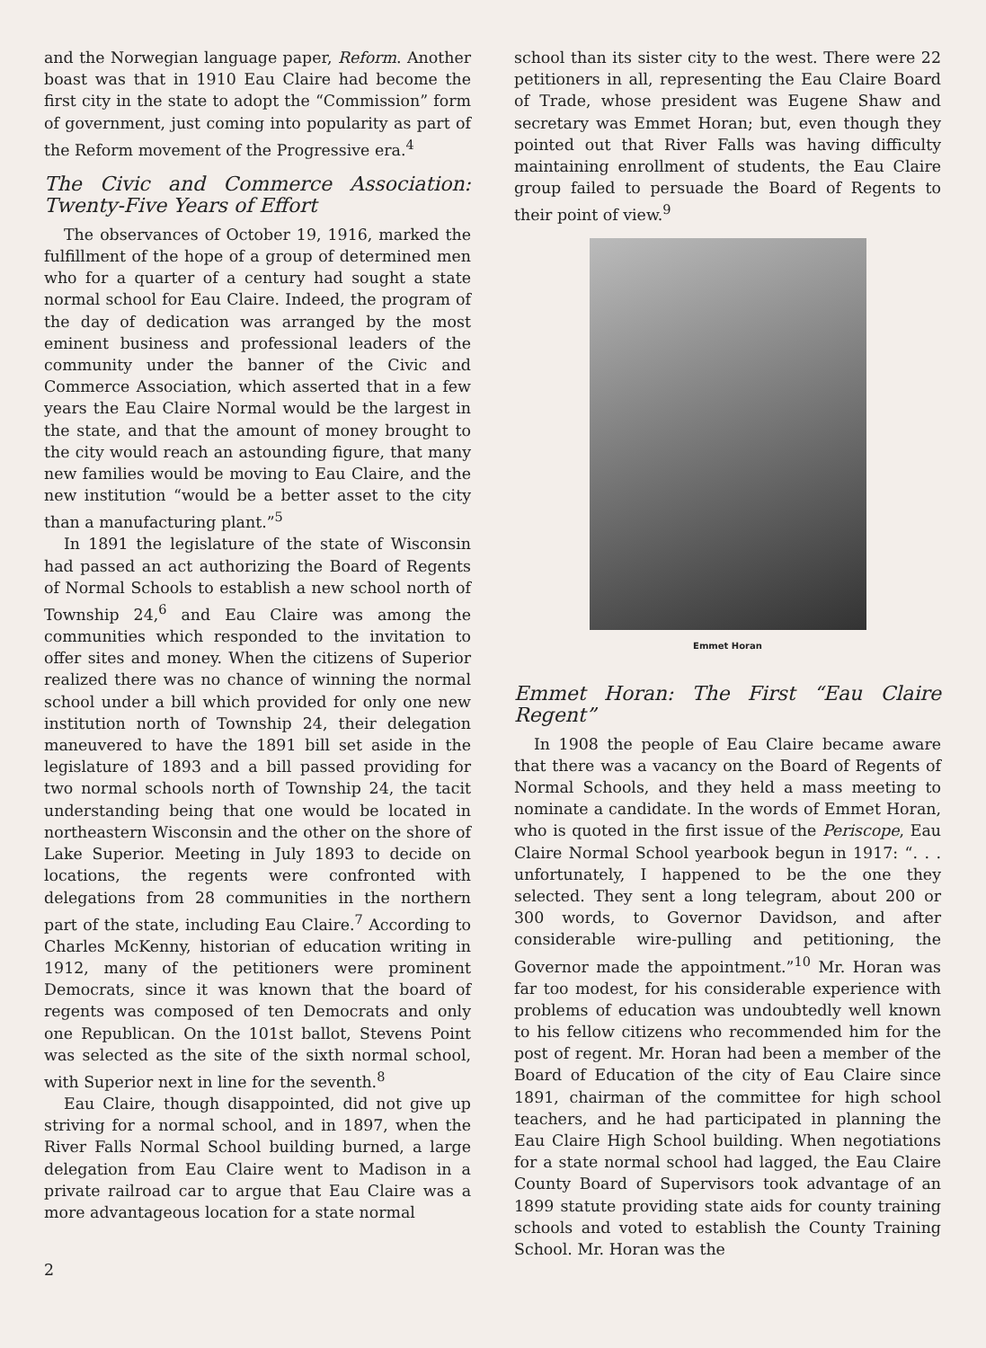and the Norwegian language paper, Reform. Another boast was that in 1910 Eau Claire had become the first city in the state to adopt the “Commission” form of government, just coming into popularity as part of the Reform movement of the Progressive era.<sup>4</sup>
The Civic and Commerce Association: Twenty-Five Years of Effort
The observances of October 19, 1916, marked the fulfillment of the hope of a group of determined men who for a quarter of a century had sought a state normal school for Eau Claire. Indeed, the program of the day of dedication was arranged by the most eminent business and professional leaders of the community under the banner of the Civic and Commerce Association, which asserted that in a few years the Eau Claire Normal would be the largest in the state, and that the amount of money brought to the city would reach an astounding figure, that many new families would be moving to Eau Claire, and the new institution “would be a better asset to the city than a manufacturing plant.”<sup>5</sup>
In 1891 the legislature of the state of Wisconsin had passed an act authorizing the Board of Regents of Normal Schools to establish a new school north of Township 24,<sup>6</sup> and Eau Claire was among the communities which responded to the invitation to offer sites and money. When the citizens of Superior realized there was no chance of winning the normal school under a bill which provided for only one new institution north of Township 24, their delegation maneuvered to have the 1891 bill set aside in the legislature of 1893 and a bill passed providing for two normal schools north of Township 24, the tacit understanding being that one would be located in northeastern Wisconsin and the other on the shore of Lake Superior. Meeting in July 1893 to decide on locations, the regents were confronted with delegations from 28 communities in the northern part of the state, including Eau Claire.<sup>7</sup> According to Charles McKenny, historian of education writing in 1912, many of the petitioners were prominent Democrats, since it was known that the board of regents was composed of ten Democrats and only one Republican. On the 101st ballot, Stevens Point was selected as the site of the sixth normal school, with Superior next in line for the seventh.<sup>8</sup>
Eau Claire, though disappointed, did not give up striving for a normal school, and in 1897, when the River Falls Normal School building burned, a large delegation from Eau Claire went to Madison in a private railroad car to argue that Eau Claire was a more advantageous location for a state normal
2
school than its sister city to the west. There were 22 petitioners in all, representing the Eau Claire Board of Trade, whose president was Eugene Shaw and secretary was Emmet Horan; but, even though they pointed out that River Falls was having difficulty maintaining enrollment of students, the Eau Claire group failed to persuade the Board of Regents to their point of view.<sup>9</sup>
Emmet Horan
Emmet Horan: The First “Eau Claire Regent”
In 1908 the people of Eau Claire became aware that there was a vacancy on the Board of Regents of Normal Schools, and they held a mass meeting to nominate a candidate. In the words of Emmet Horan, who is quoted in the first issue of the Periscope, Eau Claire Normal School yearbook begun in 1917: “. . . unfortunately, I happened to be the one they selected. They sent a long telegram, about 200 or 300 words, to Governor Davidson, and after considerable wire-pulling and petitioning, the Governor made the appointment.”<sup>10</sup> Mr. Horan was far too modest, for his considerable experience with problems of education was undoubtedly well known to his fellow citizens who recommended him for the post of regent. Mr. Horan had been a member of the Board of Education of the city of Eau Claire since 1891, chairman of the committee for high school teachers, and he had participated in planning the Eau Claire High School building. When negotiations for a state normal school had lagged, the Eau Claire County Board of Supervisors took advantage of an 1899 statute providing state aids for county training schools and voted to establish the County Training School. Mr. Horan was the